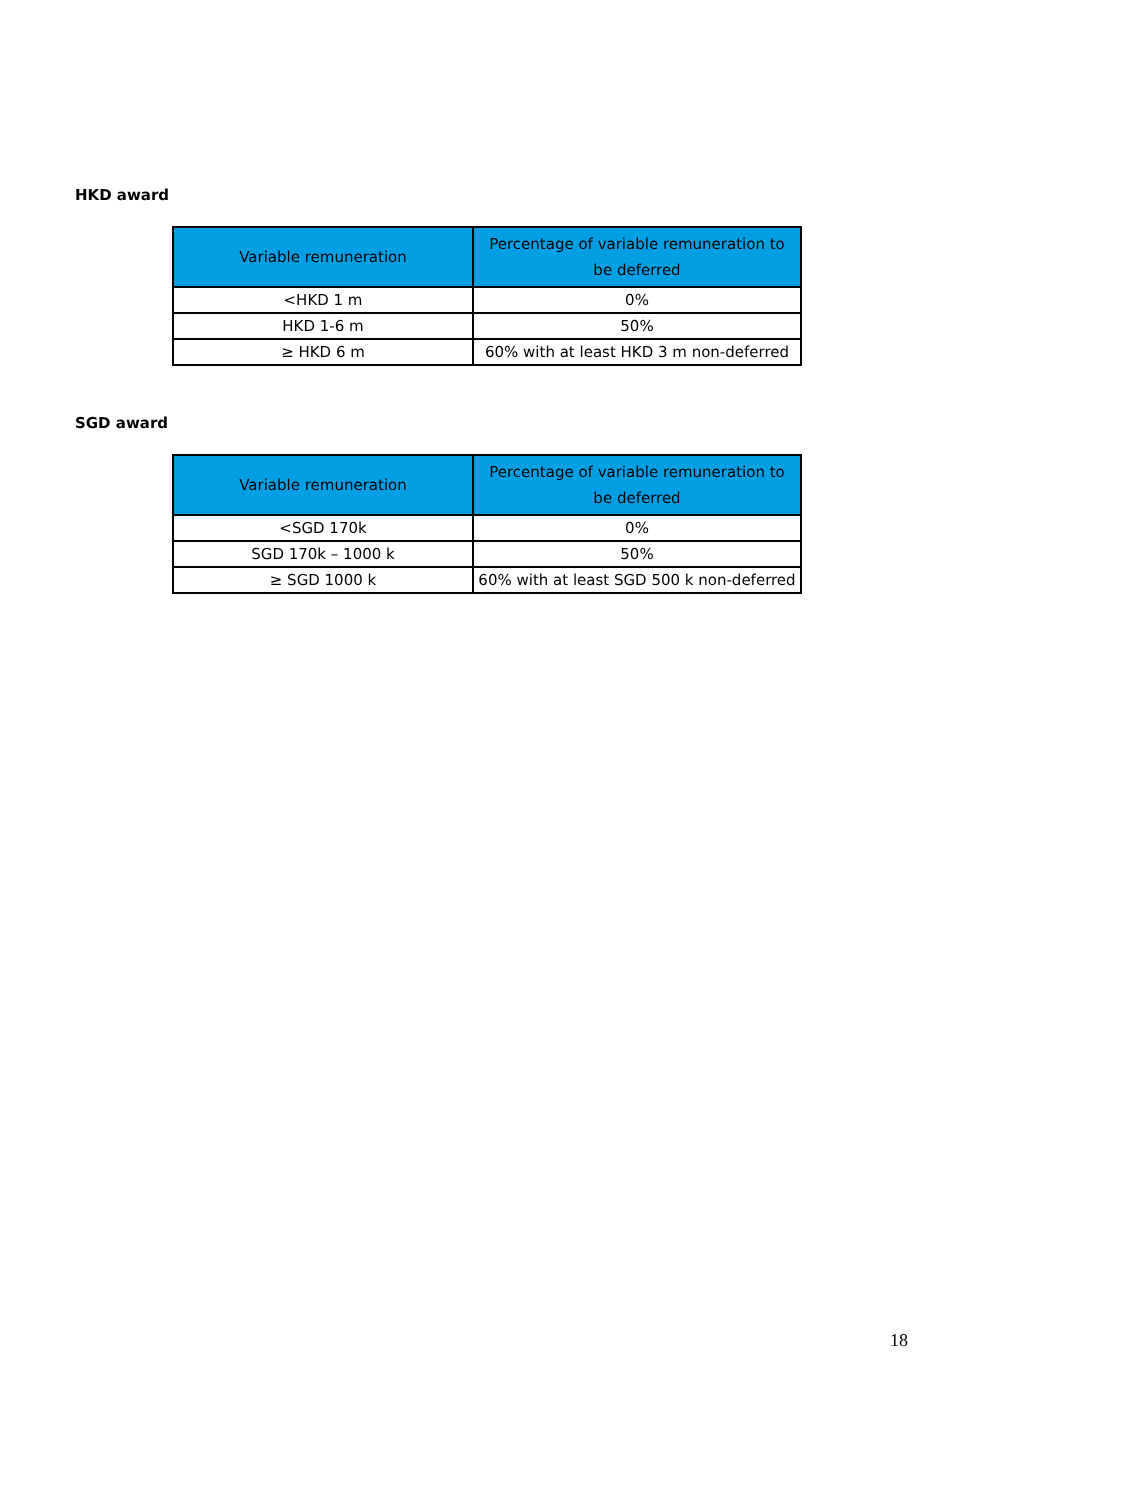HKD award
| Variable remuneration | Percentage of variable remuneration to be deferred |
| --- | --- |
| <HKD 1 m | 0% |
| HKD 1-6 m | 50% |
| ≥ HKD 6 m | 60% with at least HKD 3 m non-deferred |
SGD award
| Variable remuneration | Percentage of variable remuneration to be deferred |
| --- | --- |
| <SGD 170k | 0% |
| SGD 170k – 1000 k | 50% |
| ≥ SGD 1000 k | 60% with at least SGD 500 k non-deferred |
18